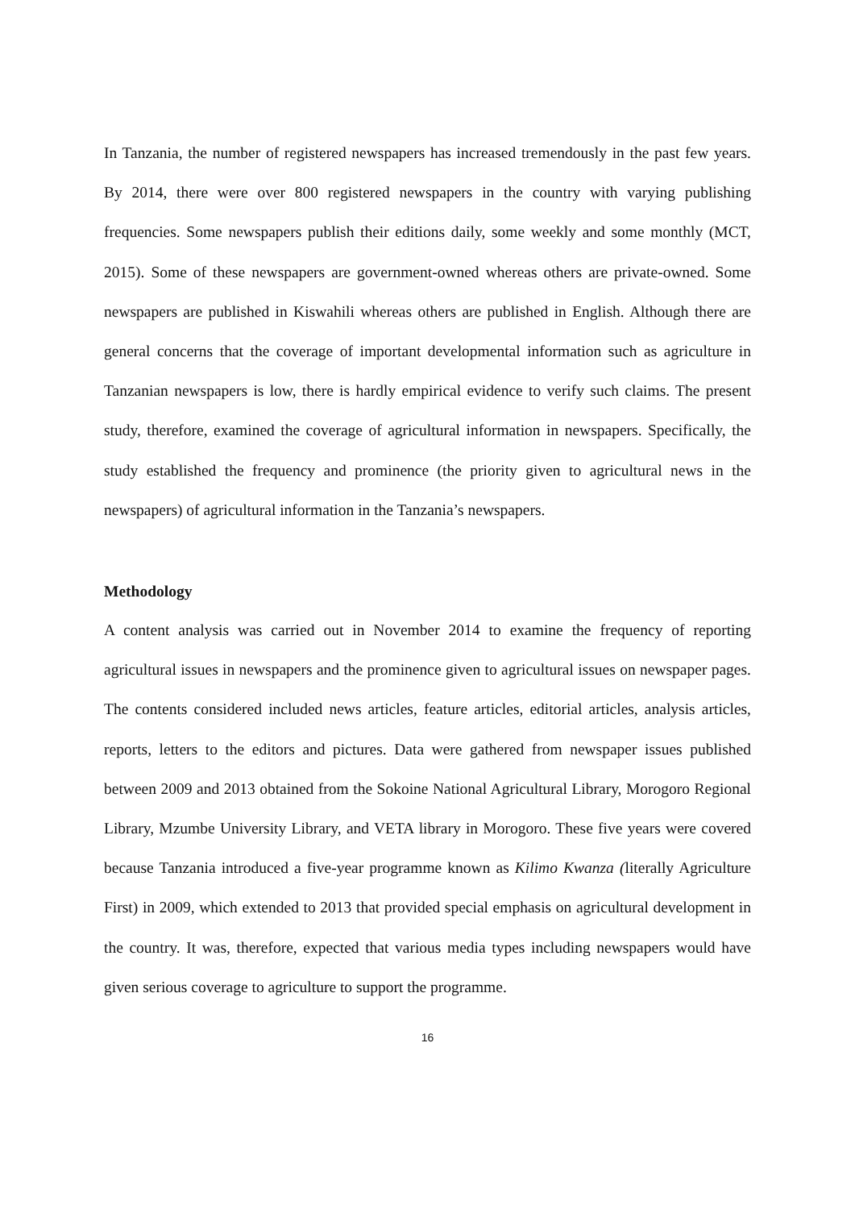In Tanzania, the number of registered newspapers has increased tremendously in the past few years. By 2014, there were over 800 registered newspapers in the country with varying publishing frequencies. Some newspapers publish their editions daily, some weekly and some monthly (MCT, 2015). Some of these newspapers are government-owned whereas others are private-owned. Some newspapers are published in Kiswahili whereas others are published in English. Although there are general concerns that the coverage of important developmental information such as agriculture in Tanzanian newspapers is low, there is hardly empirical evidence to verify such claims. The present study, therefore, examined the coverage of agricultural information in newspapers. Specifically, the study established the frequency and prominence (the priority given to agricultural news in the newspapers) of agricultural information in the Tanzania’s newspapers.
Methodology
A content analysis was carried out in November 2014 to examine the frequency of reporting agricultural issues in newspapers and the prominence given to agricultural issues on newspaper pages. The contents considered included news articles, feature articles, editorial articles, analysis articles, reports, letters to the editors and pictures. Data were gathered from newspaper issues published between 2009 and 2013 obtained from the Sokoine National Agricultural Library, Morogoro Regional Library, Mzumbe University Library, and VETA library in Morogoro. These five years were covered because Tanzania introduced a five-year programme known as Kilimo Kwanza (literally Agriculture First) in 2009, which extended to 2013 that provided special emphasis on agricultural development in the country. It was, therefore, expected that various media types including newspapers would have given serious coverage to agriculture to support the programme.
16